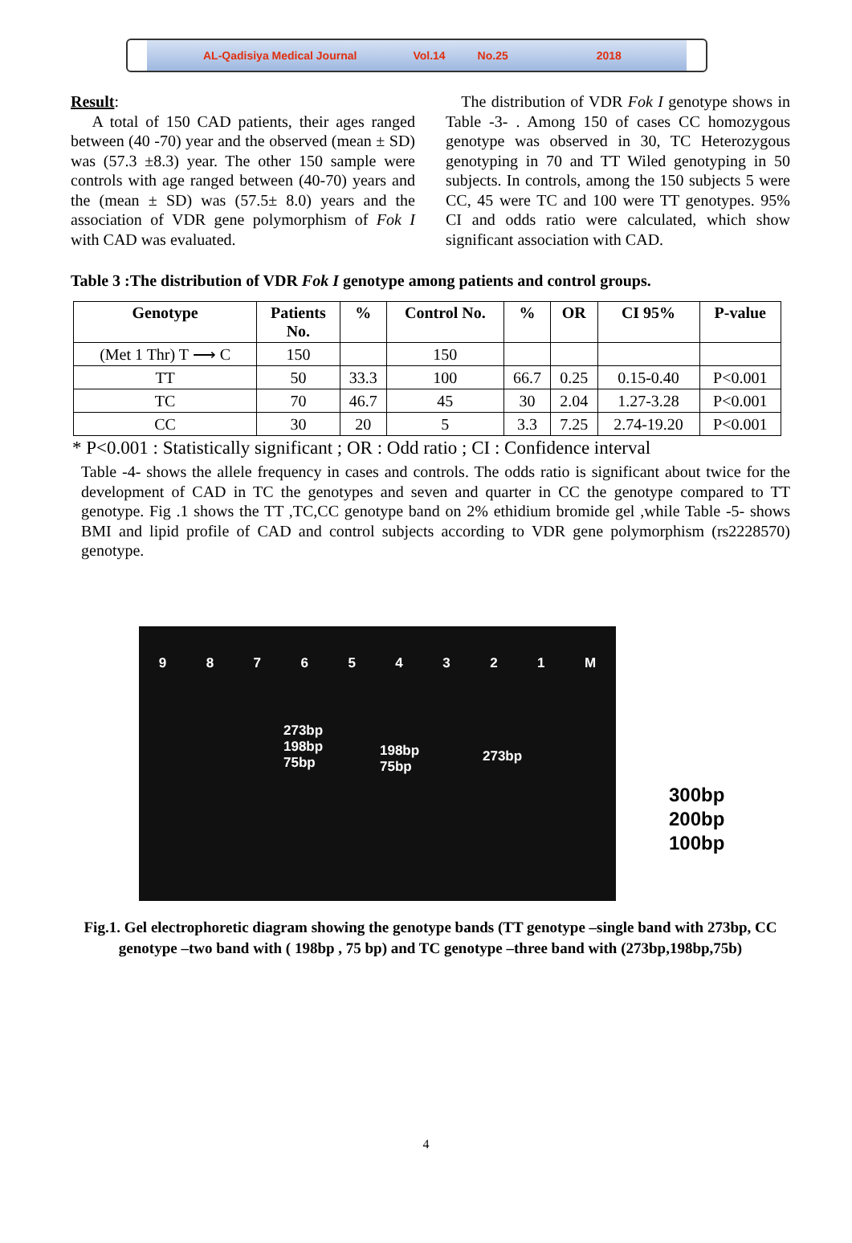AL-Qadisiya Medical Journal Vol.14 No.25 2018
Result:
A total of 150 CAD patients, their ages ranged between (40 -70) year and the observed (mean ± SD) was (57.3 ±8.3) year. The other 150 sample were controls with age ranged between (40-70) years and the (mean ± SD) was (57.5± 8.0) years and the association of VDR gene polymorphism of Fok I with CAD was evaluated.
The distribution of VDR Fok I genotype shows in Table -3- . Among 150 of cases CC homozygous genotype was observed in 30, TC Heterozygous genotyping in 70 and TT Wiled genotyping in 50 subjects. In controls, among the 150 subjects 5 were CC, 45 were TC and 100 were TT genotypes. 95% CI and odds ratio were calculated, which show significant association with CAD.
Table 3 :The distribution of VDR Fok I genotype among patients and control groups.
| Genotype | Patients No. | % | Control No. | % | OR | CI 95% | P-value |
| --- | --- | --- | --- | --- | --- | --- | --- |
| (Met 1 Thr) T ⟶ C | 150 | | 150 | | | | |
| TT | 50 | 33.3 | 100 | 66.7 | 0.25 | 0.15-0.40 | P<0.001 |
| TC | 70 | 46.7 | 45 | 30 | 2.04 | 1.27-3.28 | P<0.001 |
| CC | 30 | 20 | 5 | 3.3 | 7.25 | 2.74-19.20 | P<0.001 |
* P<0.001 : Statistically significant ; OR : Odd ratio ; CI : Confidence interval
Table -4- shows the allele frequency in cases and controls. The odds ratio is significant about twice for the development of CAD in TC the genotypes and seven and quarter in CC the genotype compared to TT genotype. Fig .1 shows the TT ,TC,CC genotype band on 2% ethidium bromide gel ,while Table -5- shows BMI and lipid profile of CAD and control subjects according to VDR gene polymorphism (rs2228570) genotype.
9 8 7 6 5 4 3 2 1 M
273bp
198bp
75bp
198bp
75bp
273bp
300bp
200bp
100bp
Fig.1. Gel electrophoretic diagram showing the genotype bands (TT genotype –single band with 273bp, CC genotype –two band with ( 198bp , 75 bp) and TC genotype –three band with (273bp,198bp,75b)
4